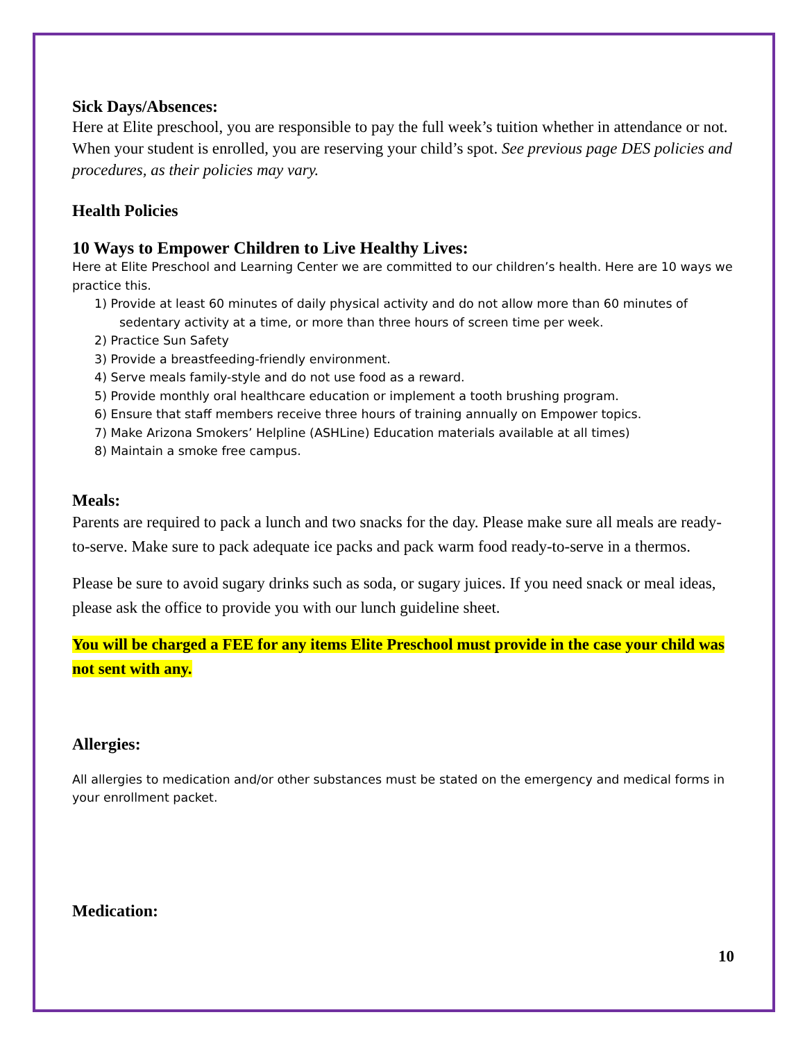Sick Days/Absences:
Here at Elite preschool, you are responsible to pay the full week’s tuition whether in attendance or not. When your student is enrolled, you are reserving your child’s spot. See previous page DES policies and procedures, as their policies may vary.
Health Policies
10 Ways to Empower Children to Live Healthy Lives:
Here at Elite Preschool and Learning Center we are committed to our children’s health. Here are 10 ways we practice this.
1) Provide at least 60 minutes of daily physical activity and do not allow more than 60 minutes of sedentary activity at a time, or more than three hours of screen time per week.
2) Practice Sun Safety
3) Provide a breastfeeding-friendly environment.
4) Serve meals family-style and do not use food as a reward.
5) Provide monthly oral healthcare education or implement a tooth brushing program.
6) Ensure that staff members receive three hours of training annually on Empower topics.
7) Make Arizona Smokers’ Helpline (ASHLine) Education materials available at all times)
8) Maintain a smoke free campus.
Meals:
Parents are required to pack a lunch and two snacks for the day. Please make sure all meals are ready-to-serve. Make sure to pack adequate ice packs and pack warm food ready-to-serve in a thermos.
Please be sure to avoid sugary drinks such as soda, or sugary juices. If you need snack or meal ideas, please ask the office to provide you with our lunch guideline sheet.
You will be charged a FEE for any items Elite Preschool must provide in the case your child was not sent with any.
Allergies:
All allergies to medication and/or other substances must be stated on the emergency and medical forms in your enrollment packet.
Medication:
10